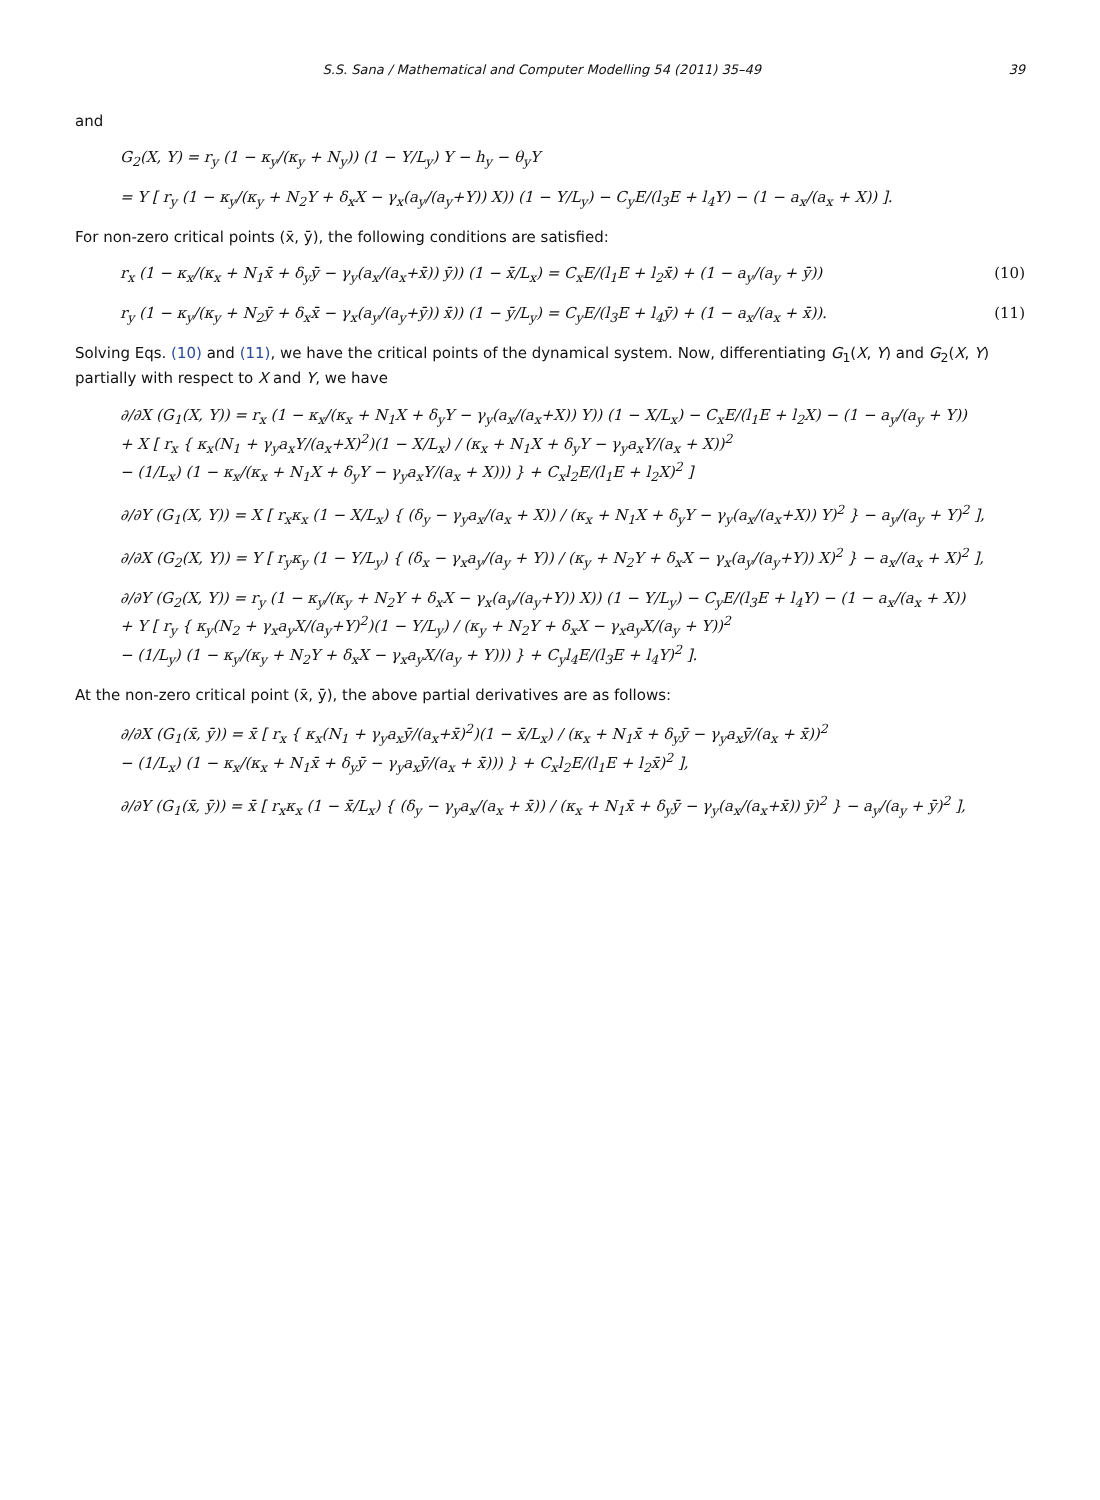S.S. Sana / Mathematical and Computer Modelling 54 (2011) 35–49 39
and
G<sub>2</sub>(X, Y) = r<sub>y</sub> (1 − κ<sub>y</sub>/(κ<sub>y</sub> + N<sub>y</sub>)) (1 − Y/L<sub>y</sub>) Y − h<sub>y</sub> − θ<sub>y</sub>Y
= Y [ r<sub>y</sub> (1 − κ<sub>y</sub>/(κ<sub>y</sub> + N<sub>2</sub>Y + δ<sub>x</sub>X − γ<sub>x</sub>(a<sub>y</sub>/(a<sub>y</sub>+Y)) X)) (1 − Y/L<sub>y</sub>) − C<sub>y</sub>E/(l<sub>3</sub>E + l<sub>4</sub>Y) − (1 − a<sub>x</sub>/(a<sub>x</sub> + X)) ].
For non-zero critical points (x̄, ȳ), the following conditions are satisfied:
r<sub>x</sub> (1 − κ<sub>x</sub>/(κ<sub>x</sub> + N<sub>1</sub>x̄ + δ<sub>y</sub>ȳ − γ<sub>y</sub>(a<sub>x</sub>/(a<sub>x</sub>+x̄)) ȳ)) (1 − x̄/L<sub>x</sub>) = C<sub>x</sub>E/(l<sub>1</sub>E + l<sub>2</sub>x̄) + (1 − a<sub>y</sub>/(a<sub>y</sub> + ȳ)) (10)
r<sub>y</sub> (1 − κ<sub>y</sub>/(κ<sub>y</sub> + N<sub>2</sub>ȳ + δ<sub>x</sub>x̄ − γ<sub>x</sub>(a<sub>y</sub>/(a<sub>y</sub>+ȳ)) x̄)) (1 − ȳ/L<sub>y</sub>) = C<sub>y</sub>E/(l<sub>3</sub>E + l<sub>4</sub>ȳ) + (1 − a<sub>x</sub>/(a<sub>x</sub> + x̄)). (11)
Solving Eqs. (10) and (11), we have the critical points of the dynamical system. Now, differentiating G<sub>1</sub>(X, Y) and G<sub>2</sub>(X, Y) partially with respect to X and Y, we have
∂/∂X (G<sub>1</sub>(X, Y)) = r<sub>x</sub> (1 − κ<sub>x</sub>/(κ<sub>x</sub> + N<sub>1</sub>X + δ<sub>y</sub>Y − γ<sub>y</sub>(a<sub>x</sub>/(a<sub>x</sub>+X)) Y)) (1 − X/L<sub>x</sub>) − C<sub>x</sub>E/(l<sub>1</sub>E + l<sub>2</sub>X) − (1 − a<sub>y</sub>/(a<sub>y</sub> + Y))
+ X [ r<sub>x</sub> { κ<sub>x</sub>(N<sub>1</sub> + γ<sub>y</sub>a<sub>x</sub>Y/(a<sub>x</sub>+X)<sup>2</sup>)(1 − X/L<sub>x</sub>) / (κ<sub>x</sub> + N<sub>1</sub>X + δ<sub>y</sub>Y − γ<sub>y</sub>a<sub>x</sub>Y/(a<sub>x</sub> + X))<sup>2</sup>
− (1/L<sub>x</sub>) (1 − κ<sub>x</sub>/(κ<sub>x</sub> + N<sub>1</sub>X + δ<sub>y</sub>Y − γ<sub>y</sub>a<sub>x</sub>Y/(a<sub>x</sub> + X))) } + C<sub>x</sub>l<sub>2</sub>E/(l<sub>1</sub>E + l<sub>2</sub>X)<sup>2</sup> ]
∂/∂Y (G<sub>1</sub>(X, Y)) = X [ r<sub>x</sub>κ<sub>x</sub> (1 − X/L<sub>x</sub>) { (δ<sub>y</sub> − γ<sub>y</sub>a<sub>x</sub>/(a<sub>x</sub> + X)) / (κ<sub>x</sub> + N<sub>1</sub>X + δ<sub>y</sub>Y − γ<sub>y</sub>(a<sub>x</sub>/(a<sub>x</sub>+X)) Y)<sup>2</sup> } − a<sub>y</sub>/(a<sub>y</sub> + Y)<sup>2</sup> ],
∂/∂X (G<sub>2</sub>(X, Y)) = Y [ r<sub>y</sub>κ<sub>y</sub> (1 − Y/L<sub>y</sub>) { (δ<sub>x</sub> − γ<sub>x</sub>a<sub>y</sub>/(a<sub>y</sub> + Y)) / (κ<sub>y</sub> + N<sub>2</sub>Y + δ<sub>x</sub>X − γ<sub>x</sub>(a<sub>y</sub>/(a<sub>y</sub>+Y)) X)<sup>2</sup> } − a<sub>x</sub>/(a<sub>x</sub> + X)<sup>2</sup> ],
∂/∂Y (G<sub>2</sub>(X, Y)) = r<sub>y</sub> (1 − κ<sub>y</sub>/(κ<sub>y</sub> + N<sub>2</sub>Y + δ<sub>x</sub>X − γ<sub>x</sub>(a<sub>y</sub>/(a<sub>y</sub>+Y)) X)) (1 − Y/L<sub>y</sub>) − C<sub>y</sub>E/(l<sub>3</sub>E + l<sub>4</sub>Y) − (1 − a<sub>x</sub>/(a<sub>x</sub> + X))
+ Y [ r<sub>y</sub> { κ<sub>y</sub>(N<sub>2</sub> + γ<sub>x</sub>a<sub>y</sub>X/(a<sub>y</sub>+Y)<sup>2</sup>)(1 − Y/L<sub>y</sub>) / (κ<sub>y</sub> + N<sub>2</sub>Y + δ<sub>x</sub>X − γ<sub>x</sub>a<sub>y</sub>X/(a<sub>y</sub> + Y))<sup>2</sup>
− (1/L<sub>y</sub>) (1 − κ<sub>y</sub>/(κ<sub>y</sub> + N<sub>2</sub>Y + δ<sub>x</sub>X − γ<sub>x</sub>a<sub>y</sub>X/(a<sub>y</sub> + Y))) } + C<sub>y</sub>l<sub>4</sub>E/(l<sub>3</sub>E + l<sub>4</sub>Y)<sup>2</sup> ].
At the non-zero critical point (x̄, ȳ), the above partial derivatives are as follows:
∂/∂X (G<sub>1</sub>(x̄, ȳ)) = x̄ [ r<sub>x</sub> { κ<sub>x</sub>(N<sub>1</sub> + γ<sub>y</sub>a<sub>x</sub>ȳ/(a<sub>x</sub>+x̄)<sup>2</sup>)(1 − x̄/L<sub>x</sub>) / (κ<sub>x</sub> + N<sub>1</sub>x̄ + δ<sub>y</sub>ȳ − γ<sub>y</sub>a<sub>x</sub>ȳ/(a<sub>x</sub> + x̄))<sup>2</sup>
− (1/L<sub>x</sub>) (1 − κ<sub>x</sub>/(κ<sub>x</sub> + N<sub>1</sub>x̄ + δ<sub>y</sub>ȳ − γ<sub>y</sub>a<sub>x</sub>ȳ/(a<sub>x</sub> + x̄))) } + C<sub>x</sub>l<sub>2</sub>E/(l<sub>1</sub>E + l<sub>2</sub>x̄)<sup>2</sup> ],
∂/∂Y (G<sub>1</sub>(x̄, ȳ)) = x̄ [ r<sub>x</sub>κ<sub>x</sub> (1 − x̄/L<sub>x</sub>) { (δ<sub>y</sub> − γ<sub>y</sub>a<sub>x</sub>/(a<sub>x</sub> + x̄)) / (κ<sub>x</sub> + N<sub>1</sub>x̄ + δ<sub>y</sub>ȳ − γ<sub>y</sub>(a<sub>x</sub>/(a<sub>x</sub>+x̄)) ȳ)<sup>2</sup> } − a<sub>y</sub>/(a<sub>y</sub> + ȳ)<sup>2</sup> ],